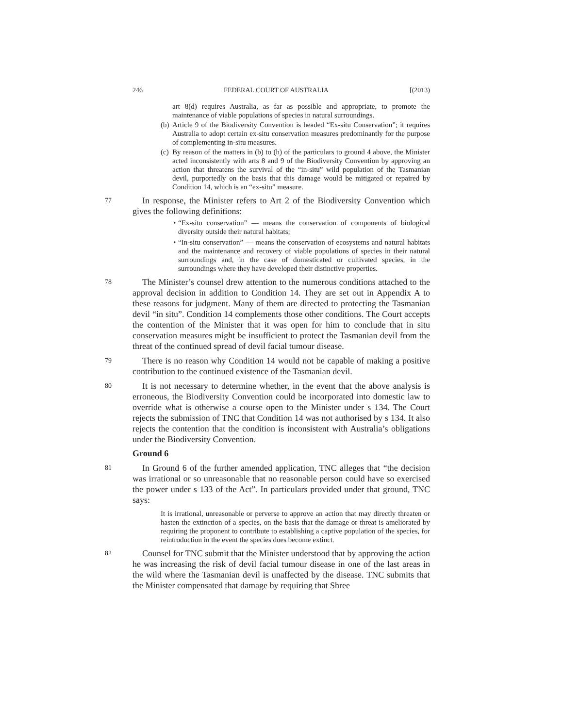246 FEDERAL COURT OF AUSTRALIA [(2013)
art 8(d) requires Australia, as far as possible and appropriate, to promote the maintenance of viable populations of species in natural surroundings.
(b) Article 9 of the Biodiversity Convention is headed “Ex-situ Conservation”; it requires Australia to adopt certain ex-situ conservation measures predominantly for the purpose of complementing in-situ measures.
(c) By reason of the matters in (b) to (h) of the particulars to ground 4 above, the Minister acted inconsistently with arts 8 and 9 of the Biodiversity Convention by approving an action that threatens the survival of the “in-situ” wild population of the Tasmanian devil, purportedly on the basis that this damage would be mitigated or repaired by Condition 14, which is an “ex-situ” measure.
77 In response, the Minister refers to Art 2 of the Biodiversity Convention which gives the following definitions:
• “Ex-situ conservation” — means the conservation of components of biological diversity outside their natural habitats;
• “In-situ conservation” — means the conservation of ecosystems and natural habitats and the maintenance and recovery of viable populations of species in their natural surroundings and, in the case of domesticated or cultivated species, in the surroundings where they have developed their distinctive properties.
78 The Minister’s counsel drew attention to the numerous conditions attached to the approval decision in addition to Condition 14. They are set out in Appendix A to these reasons for judgment. Many of them are directed to protecting the Tasmanian devil “in situ”. Condition 14 complements those other conditions. The Court accepts the contention of the Minister that it was open for him to conclude that in situ conservation measures might be insufficient to protect the Tasmanian devil from the threat of the continued spread of devil facial tumour disease.
79 There is no reason why Condition 14 would not be capable of making a positive contribution to the continued existence of the Tasmanian devil.
80 It is not necessary to determine whether, in the event that the above analysis is erroneous, the Biodiversity Convention could be incorporated into domestic law to override what is otherwise a course open to the Minister under s 134. The Court rejects the submission of TNC that Condition 14 was not authorised by s 134. It also rejects the contention that the condition is inconsistent with Australia’s obligations under the Biodiversity Convention.
Ground 6
81 In Ground 6 of the further amended application, TNC alleges that “the decision was irrational or so unreasonable that no reasonable person could have so exercised the power under s 133 of the Act”. In particulars provided under that ground, TNC says:
It is irrational, unreasonable or perverse to approve an action that may directly threaten or hasten the extinction of a species, on the basis that the damage or threat is ameliorated by requiring the proponent to contribute to establishing a captive population of the species, for reintroduction in the event the species does become extinct.
82 Counsel for TNC submit that the Minister understood that by approving the action he was increasing the risk of devil facial tumour disease in one of the last areas in the wild where the Tasmanian devil is unaffected by the disease. TNC submits that the Minister compensated that damage by requiring that Shree